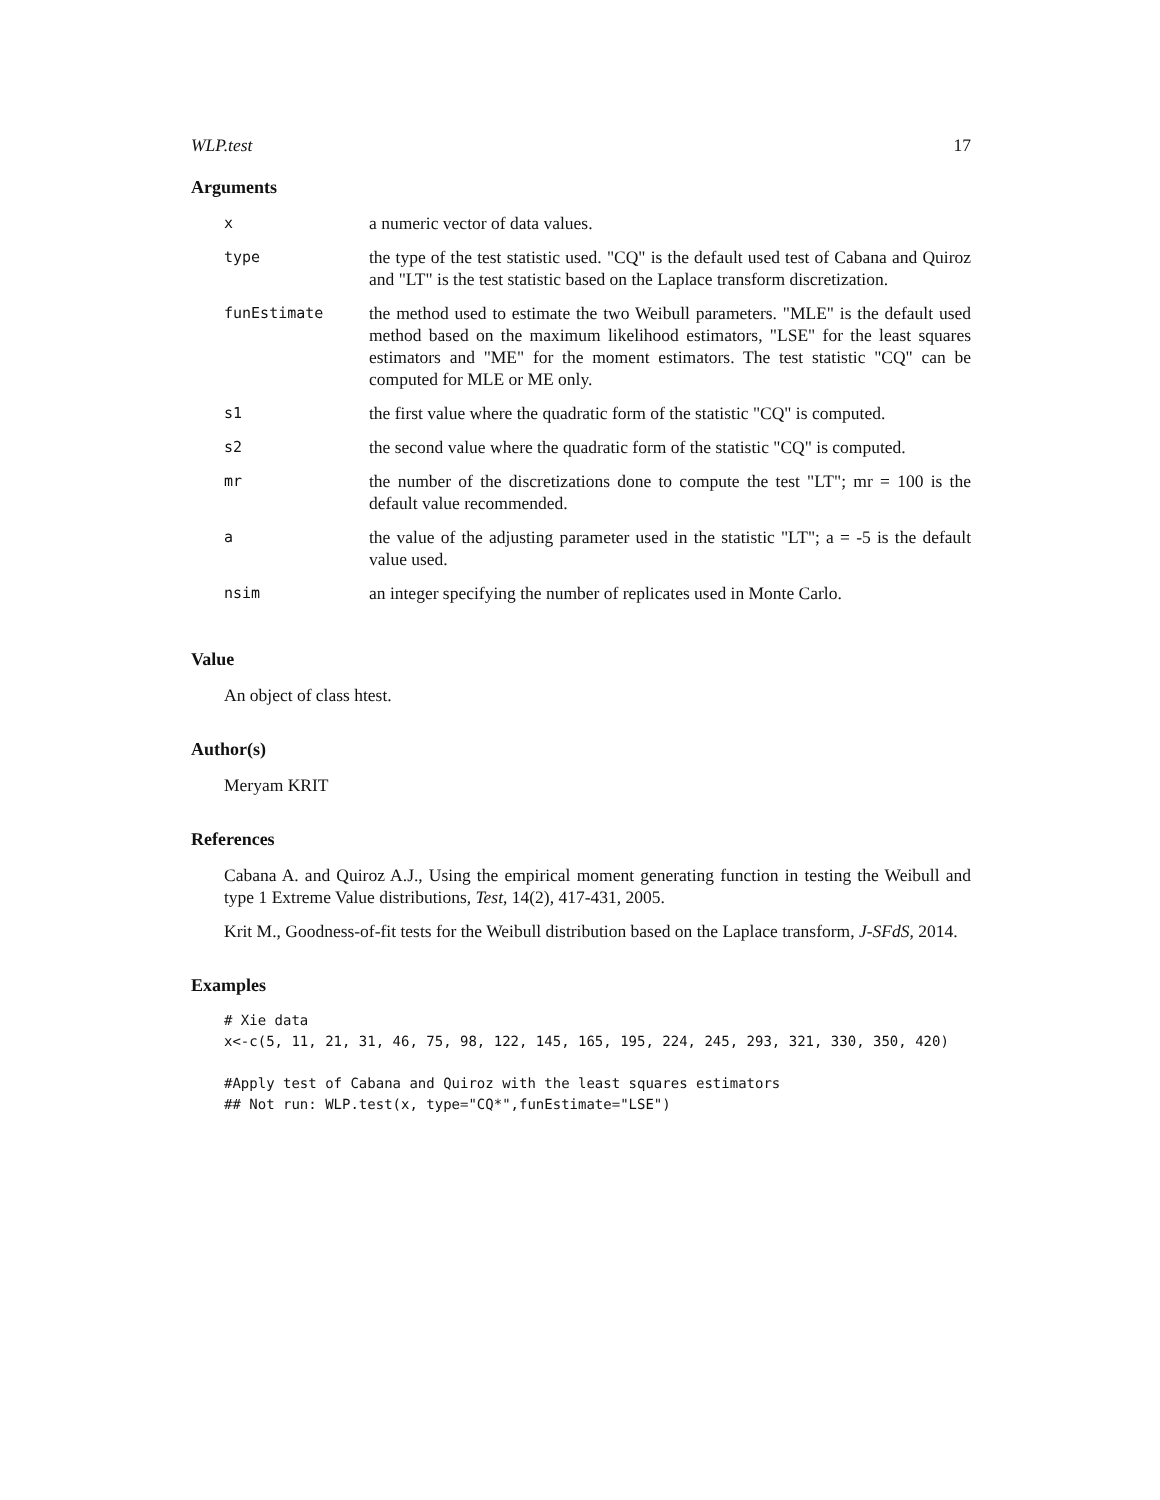WLP.test 17
Arguments
| x | a numeric vector of data values. |
| type | the type of the test statistic used. "CQ" is the default used test of Cabana and Quiroz and "LT" is the test statistic based on the Laplace transform discretization. |
| funEstimate | the method used to estimate the two Weibull parameters. "MLE" is the default used method based on the maximum likelihood estimators, "LSE" for the least squares estimators and "ME" for the moment estimators. The test statistic "CQ" can be computed for MLE or ME only. |
| s1 | the first value where the quadratic form of the statistic "CQ" is computed. |
| s2 | the second value where the quadratic form of the statistic "CQ" is computed. |
| mr | the number of the discretizations done to compute the test "LT"; mr = 100 is the default value recommended. |
| a | the value of the adjusting parameter used in the statistic "LT"; a = -5 is the default value used. |
| nsim | an integer specifying the number of replicates used in Monte Carlo. |
Value
An object of class htest.
Author(s)
Meryam KRIT
References
Cabana A. and Quiroz A.J., Using the empirical moment generating function in testing the Weibull and type 1 Extreme Value distributions, Test, 14(2), 417-431, 2005.
Krit M., Goodness-of-fit tests for the Weibull distribution based on the Laplace transform, J-SFdS, 2014.
Examples
# Xie data
x<-c(5, 11, 21, 31, 46, 75, 98, 122, 145, 165, 195, 224, 245, 293, 321, 330, 350, 420)

#Apply test of Cabana and Quiroz with the least squares estimators
## Not run: WLP.test(x, type="CQ*",funEstimate="LSE")